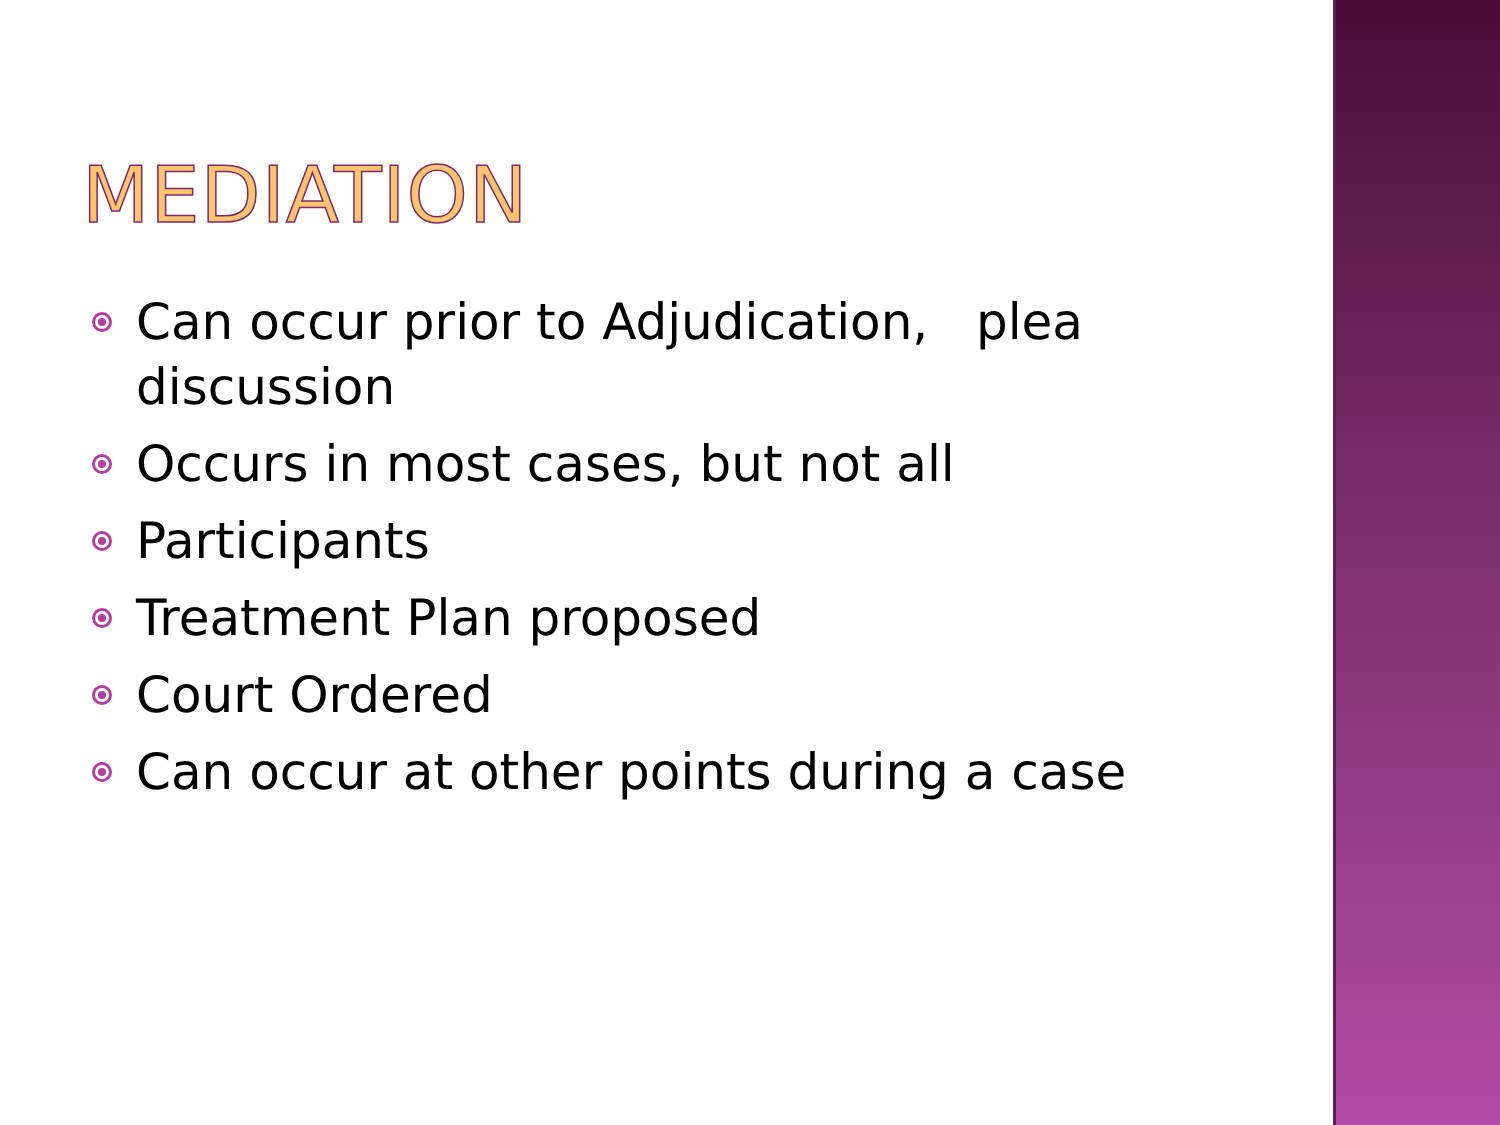MEDIATION
Can occur prior to Adjudication, plea discussion
Occurs in most cases, but not all
Participants
Treatment Plan proposed
Court Ordered
Can occur at other points during a case